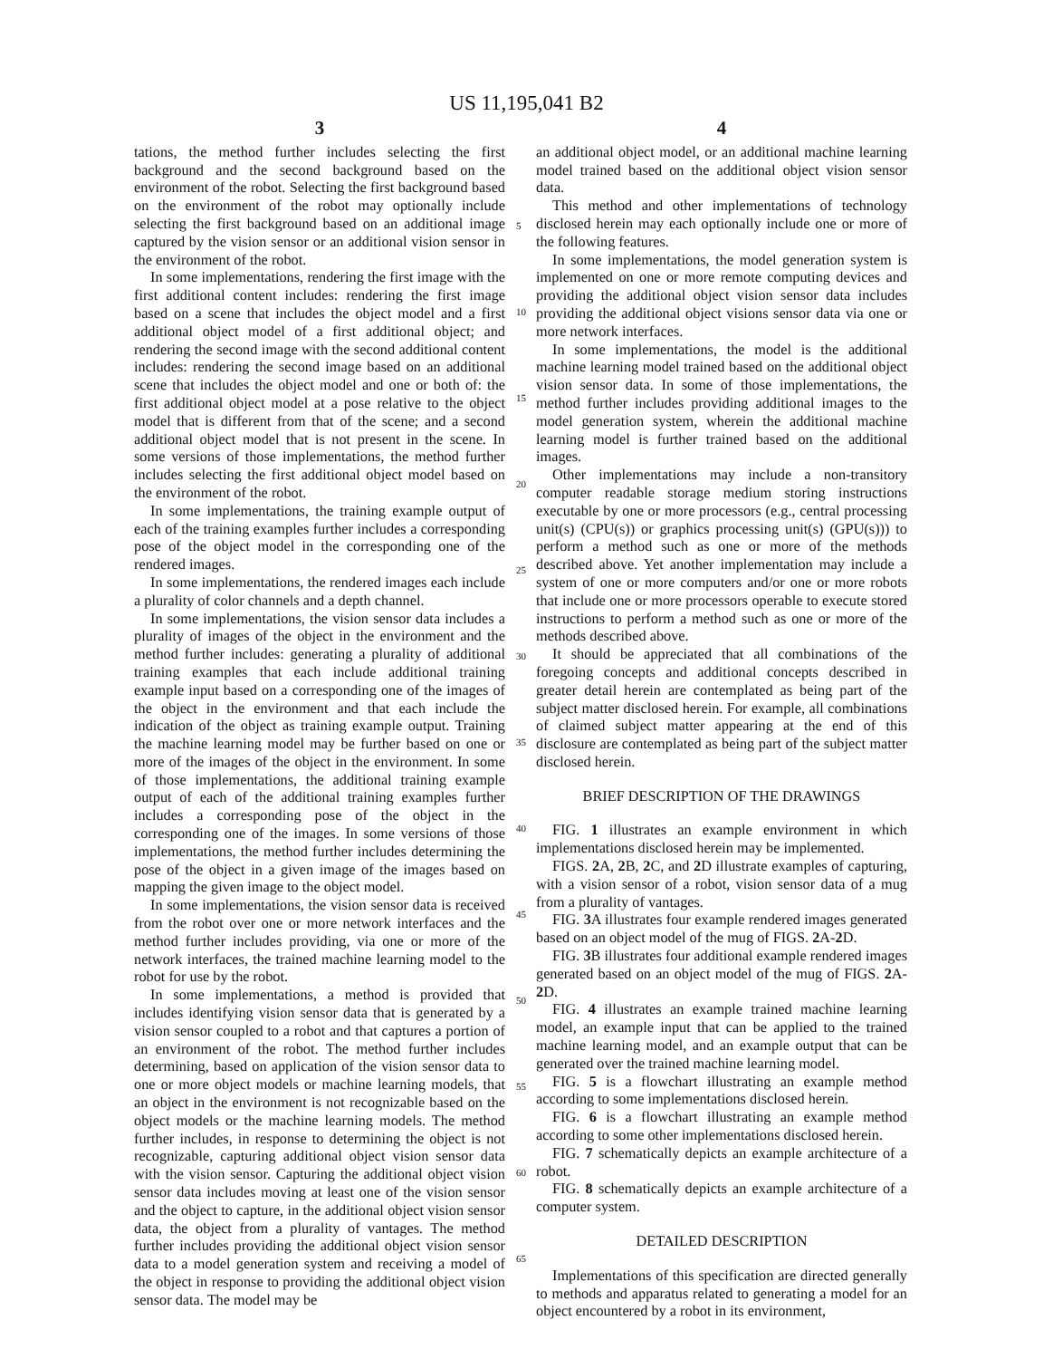US 11,195,041 B2
3
tations, the method further includes selecting the first background and the second background based on the environment of the robot. Selecting the first background based on the environment of the robot may optionally include selecting the first background based on an additional image captured by the vision sensor or an additional vision sensor in the environment of the robot.
In some implementations, rendering the first image with the first additional content includes: rendering the first image based on a scene that includes the object model and a first additional object model of a first additional object; and rendering the second image with the second additional content includes: rendering the second image based on an additional scene that includes the object model and one or both of: the first additional object model at a pose relative to the object model that is different from that of the scene; and a second additional object model that is not present in the scene. In some versions of those implementations, the method further includes selecting the first additional object model based on the environment of the robot.
In some implementations, the training example output of each of the training examples further includes a corresponding pose of the object model in the corresponding one of the rendered images.
In some implementations, the rendered images each include a plurality of color channels and a depth channel.
In some implementations, the vision sensor data includes a plurality of images of the object in the environment and the method further includes: generating a plurality of additional training examples that each include additional training example input based on a corresponding one of the images of the object in the environment and that each include the indication of the object as training example output. Training the machine learning model may be further based on one or more of the images of the object in the environment. In some of those implementations, the additional training example output of each of the additional training examples further includes a corresponding pose of the object in the corresponding one of the images. In some versions of those implementations, the method further includes determining the pose of the object in a given image of the images based on mapping the given image to the object model.
In some implementations, the vision sensor data is received from the robot over one or more network interfaces and the method further includes providing, via one or more of the network interfaces, the trained machine learning model to the robot for use by the robot.
In some implementations, a method is provided that includes identifying vision sensor data that is generated by a vision sensor coupled to a robot and that captures a portion of an environment of the robot. The method further includes determining, based on application of the vision sensor data to one or more object models or machine learning models, that an object in the environment is not recognizable based on the object models or the machine learning models. The method further includes, in response to determining the object is not recognizable, capturing additional object vision sensor data with the vision sensor. Capturing the additional object vision sensor data includes moving at least one of the vision sensor and the object to capture, in the additional object vision sensor data, the object from a plurality of vantages. The method further includes providing the additional object vision sensor data to a model generation system and receiving a model of the object in response to providing the additional object vision sensor data. The model may be
4
an additional object model, or an additional machine learning model trained based on the additional object vision sensor data.
This method and other implementations of technology disclosed herein may each optionally include one or more of the following features.
In some implementations, the model generation system is implemented on one or more remote computing devices and providing the additional object vision sensor data includes providing the additional object visions sensor data via one or more network interfaces.
In some implementations, the model is the additional machine learning model trained based on the additional object vision sensor data. In some of those implementations, the method further includes providing additional images to the model generation system, wherein the additional machine learning model is further trained based on the additional images.
Other implementations may include a non-transitory computer readable storage medium storing instructions executable by one or more processors (e.g., central processing unit(s) (CPU(s)) or graphics processing unit(s) (GPU(s))) to perform a method such as one or more of the methods described above. Yet another implementation may include a system of one or more computers and/or one or more robots that include one or more processors operable to execute stored instructions to perform a method such as one or more of the methods described above.
It should be appreciated that all combinations of the foregoing concepts and additional concepts described in greater detail herein are contemplated as being part of the subject matter disclosed herein. For example, all combinations of claimed subject matter appearing at the end of this disclosure are contemplated as being part of the subject matter disclosed herein.
BRIEF DESCRIPTION OF THE DRAWINGS
FIG. 1 illustrates an example environment in which implementations disclosed herein may be implemented.
FIGS. 2 A, 2 B, 2 C, and 2 D illustrate examples of capturing, with a vision sensor of a robot, vision sensor data of a mug from a plurality of vantages.
FIG. 3 A illustrates four example rendered images generated based on an object model of the mug of FIGS. 2 A-2 D.
FIG. 3 B illustrates four additional example rendered images generated based on an object model of the mug of FIGS. 2 A-2 D.
FIG. 4 illustrates an example trained machine learning model, an example input that can be applied to the trained machine learning model, and an example output that can be generated over the trained machine learning model.
FIG. 5 is a flowchart illustrating an example method according to some implementations disclosed herein.
FIG. 6 is a flowchart illustrating an example method according to some other implementations disclosed herein.
FIG. 7 schematically depicts an example architecture of a robot.
FIG. 8 schematically depicts an example architecture of a computer system.
DETAILED DESCRIPTION
Implementations of this specification are directed generally to methods and apparatus related to generating a model for an object encountered by a robot in its environment,
5
10
15
20
25
30
35
40
45
50
55
60
65